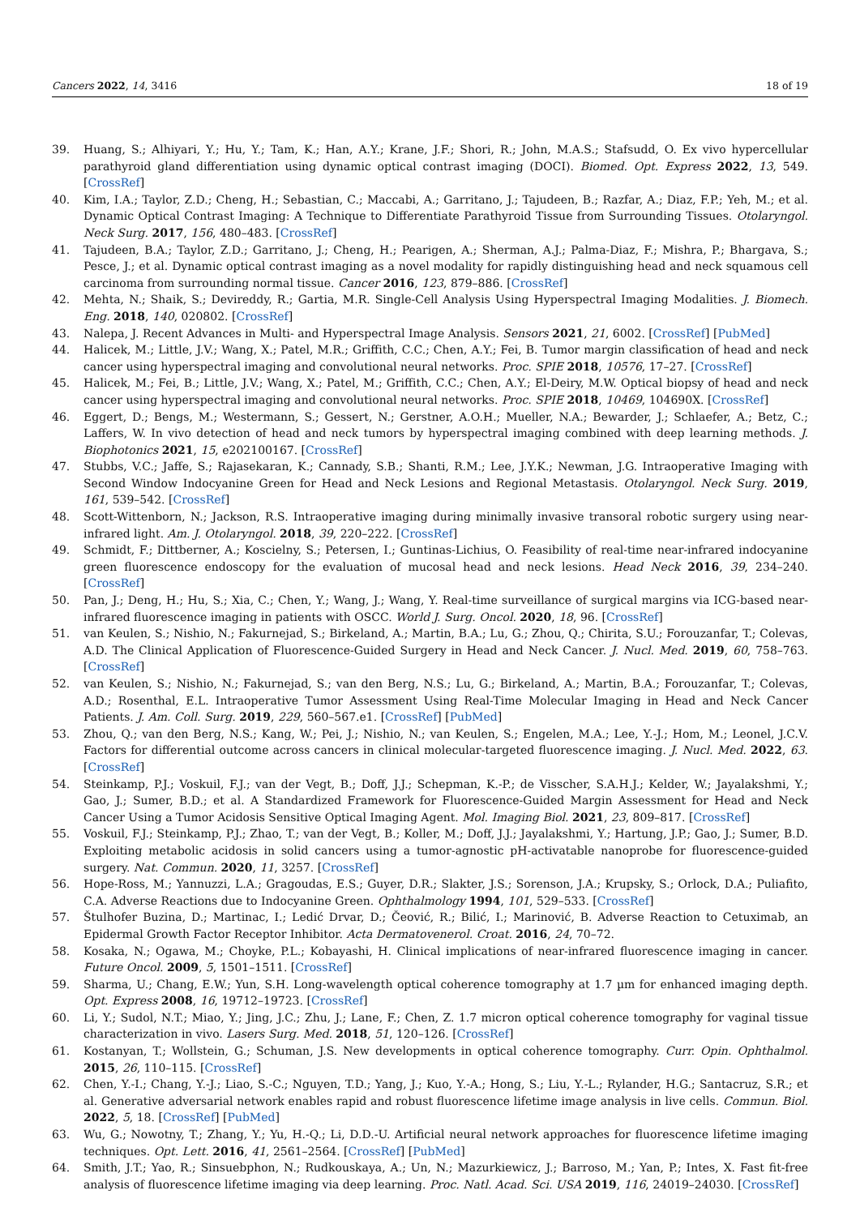Cancers 2022, 14, 3416 18 of 19
39. Huang, S.; Alhiyari, Y.; Hu, Y.; Tam, K.; Han, A.Y.; Krane, J.F.; Shori, R.; John, M.A.S.; Stafsudd, O. Ex vivo hypercellular parathyroid gland differentiation using dynamic optical contrast imaging (DOCI). Biomed. Opt. Express 2022, 13, 549. [CrossRef]
40. Kim, I.A.; Taylor, Z.D.; Cheng, H.; Sebastian, C.; Maccabi, A.; Garritano, J.; Tajudeen, B.; Razfar, A.; Diaz, F.P.; Yeh, M.; et al. Dynamic Optical Contrast Imaging: A Technique to Differentiate Parathyroid Tissue from Surrounding Tissues. Otolaryngol. Neck Surg. 2017, 156, 480–483. [CrossRef]
41. Tajudeen, B.A.; Taylor, Z.D.; Garritano, J.; Cheng, H.; Pearigen, A.; Sherman, A.J.; Palma-Diaz, F.; Mishra, P.; Bhargava, S.; Pesce, J.; et al. Dynamic optical contrast imaging as a novel modality for rapidly distinguishing head and neck squamous cell carcinoma from surrounding normal tissue. Cancer 2016, 123, 879–886. [CrossRef]
42. Mehta, N.; Shaik, S.; Devireddy, R.; Gartia, M.R. Single-Cell Analysis Using Hyperspectral Imaging Modalities. J. Biomech. Eng. 2018, 140, 020802. [CrossRef]
43. Nalepa, J. Recent Advances in Multi- and Hyperspectral Image Analysis. Sensors 2021, 21, 6002. [CrossRef] [PubMed]
44. Halicek, M.; Little, J.V.; Wang, X.; Patel, M.R.; Griffith, C.C.; Chen, A.Y.; Fei, B. Tumor margin classification of head and neck cancer using hyperspectral imaging and convolutional neural networks. Proc. SPIE 2018, 10576, 17–27. [CrossRef]
45. Halicek, M.; Fei, B.; Little, J.V.; Wang, X.; Patel, M.; Griffith, C.C.; Chen, A.Y.; El-Deiry, M.W. Optical biopsy of head and neck cancer using hyperspectral imaging and convolutional neural networks. Proc. SPIE 2018, 10469, 104690X. [CrossRef]
46. Eggert, D.; Bengs, M.; Westermann, S.; Gessert, N.; Gerstner, A.O.H.; Mueller, N.A.; Bewarder, J.; Schlaefer, A.; Betz, C.; Laffers, W. In vivo detection of head and neck tumors by hyperspectral imaging combined with deep learning methods. J. Biophotonics 2021, 15, e202100167. [CrossRef]
47. Stubbs, V.C.; Jaffe, S.; Rajasekaran, K.; Cannady, S.B.; Shanti, R.M.; Lee, J.Y.K.; Newman, J.G. Intraoperative Imaging with Second Window Indocyanine Green for Head and Neck Lesions and Regional Metastasis. Otolaryngol. Neck Surg. 2019, 161, 539–542. [CrossRef]
48. Scott-Wittenborn, N.; Jackson, R.S. Intraoperative imaging during minimally invasive transoral robotic surgery using near-infrared light. Am. J. Otolaryngol. 2018, 39, 220–222. [CrossRef]
49. Schmidt, F.; Dittberner, A.; Koscielny, S.; Petersen, I.; Guntinas-Lichius, O. Feasibility of real-time near-infrared indocyanine green fluorescence endoscopy for the evaluation of mucosal head and neck lesions. Head Neck 2016, 39, 234–240. [CrossRef]
50. Pan, J.; Deng, H.; Hu, S.; Xia, C.; Chen, Y.; Wang, J.; Wang, Y. Real-time surveillance of surgical margins via ICG-based near-infrared fluorescence imaging in patients with OSCC. World J. Surg. Oncol. 2020, 18, 96. [CrossRef]
51. van Keulen, S.; Nishio, N.; Fakurnejad, S.; Birkeland, A.; Martin, B.A.; Lu, G.; Zhou, Q.; Chirita, S.U.; Forouzanfar, T.; Colevas, A.D. The Clinical Application of Fluorescence-Guided Surgery in Head and Neck Cancer. J. Nucl. Med. 2019, 60, 758–763. [CrossRef]
52. van Keulen, S.; Nishio, N.; Fakurnejad, S.; van den Berg, N.S.; Lu, G.; Birkeland, A.; Martin, B.A.; Forouzanfar, T.; Colevas, A.D.; Rosenthal, E.L. Intraoperative Tumor Assessment Using Real-Time Molecular Imaging in Head and Neck Cancer Patients. J. Am. Coll. Surg. 2019, 229, 560–567.e1. [CrossRef] [PubMed]
53. Zhou, Q.; van den Berg, N.S.; Kang, W.; Pei, J.; Nishio, N.; van Keulen, S.; Engelen, M.A.; Lee, Y.-J.; Hom, M.; Leonel, J.C.V. Factors for differential outcome across cancers in clinical molecular-targeted fluorescence imaging. J. Nucl. Med. 2022, 63. [CrossRef]
54. Steinkamp, P.J.; Voskuil, F.J.; van der Vegt, B.; Doff, J.J.; Schepman, K.-P.; de Visscher, S.A.H.J.; Kelder, W.; Jayalakshmi, Y.; Gao, J.; Sumer, B.D.; et al. A Standardized Framework for Fluorescence-Guided Margin Assessment for Head and Neck Cancer Using a Tumor Acidosis Sensitive Optical Imaging Agent. Mol. Imaging Biol. 2021, 23, 809–817. [CrossRef]
55. Voskuil, F.J.; Steinkamp, P.J.; Zhao, T.; van der Vegt, B.; Koller, M.; Doff, J.J.; Jayalakshmi, Y.; Hartung, J.P.; Gao, J.; Sumer, B.D. Exploiting metabolic acidosis in solid cancers using a tumor-agnostic pH-activatable nanoprobe for fluorescence-guided surgery. Nat. Commun. 2020, 11, 3257. [CrossRef]
56. Hope-Ross, M.; Yannuzzi, L.A.; Gragoudas, E.S.; Guyer, D.R.; Slakter, J.S.; Sorenson, J.A.; Krupsky, S.; Orlock, D.A.; Puliafito, C.A. Adverse Reactions due to Indocyanine Green. Ophthalmology 1994, 101, 529–533. [CrossRef]
57. Štulhofer Buzina, D.; Martinac, I.; Ledić Drvar, D.; Čeović, R.; Bilić, I.; Marinović, B. Adverse Reaction to Cetuximab, an Epidermal Growth Factor Receptor Inhibitor. Acta Dermatovenerol. Croat. 2016, 24, 70–72.
58. Kosaka, N.; Ogawa, M.; Choyke, P.L.; Kobayashi, H. Clinical implications of near-infrared fluorescence imaging in cancer. Future Oncol. 2009, 5, 1501–1511. [CrossRef]
59. Sharma, U.; Chang, E.W.; Yun, S.H. Long-wavelength optical coherence tomography at 1.7 µm for enhanced imaging depth. Opt. Express 2008, 16, 19712–19723. [CrossRef]
60. Li, Y.; Sudol, N.T.; Miao, Y.; Jing, J.C.; Zhu, J.; Lane, F.; Chen, Z. 1.7 micron optical coherence tomography for vaginal tissue characterization in vivo. Lasers Surg. Med. 2018, 51, 120–126. [CrossRef]
61. Kostanyan, T.; Wollstein, G.; Schuman, J.S. New developments in optical coherence tomography. Curr. Opin. Ophthalmol. 2015, 26, 110–115. [CrossRef]
62. Chen, Y.-I.; Chang, Y.-J.; Liao, S.-C.; Nguyen, T.D.; Yang, J.; Kuo, Y.-A.; Hong, S.; Liu, Y.-L.; Rylander, H.G.; Santacruz, S.R.; et al. Generative adversarial network enables rapid and robust fluorescence lifetime image analysis in live cells. Commun. Biol. 2022, 5, 18. [CrossRef] [PubMed]
63. Wu, G.; Nowotny, T.; Zhang, Y.; Yu, H.-Q.; Li, D.D.-U. Artificial neural network approaches for fluorescence lifetime imaging techniques. Opt. Lett. 2016, 41, 2561–2564. [CrossRef] [PubMed]
64. Smith, J.T.; Yao, R.; Sinsuebphon, N.; Rudkouskaya, A.; Un, N.; Mazurkiewicz, J.; Barroso, M.; Yan, P.; Intes, X. Fast fit-free analysis of fluorescence lifetime imaging via deep learning. Proc. Natl. Acad. Sci. USA 2019, 116, 24019–24030. [CrossRef]